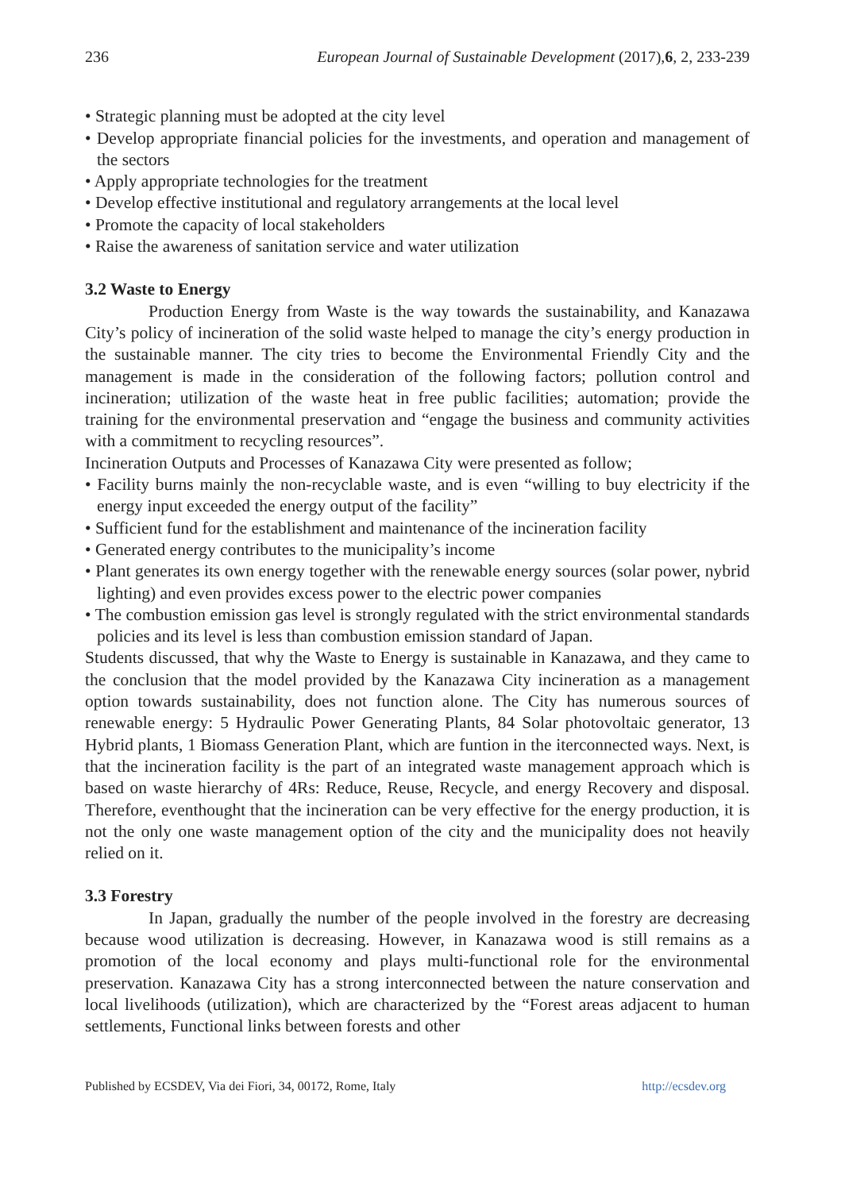236 European Journal of Sustainable Development (2017),6, 2, 233-239
• Strategic planning must be adopted at the city level
• Develop appropriate financial policies for the investments, and operation and management of the sectors
• Apply appropriate technologies for the treatment
• Develop effective institutional and regulatory arrangements at the local level
• Promote the capacity of local stakeholders
• Raise the awareness of sanitation service and water utilization
3.2 Waste to Energy
Production Energy from Waste is the way towards the sustainability, and Kanazawa City’s policy of incineration of the solid waste helped to manage the city’s energy production in the sustainable manner. The city tries to become the Environmental Friendly City and the management is made in the consideration of the following factors; pollution control and incineration; utilization of the waste heat in free public facilities; automation; provide the training for the environmental preservation and “engage the business and community activities with a commitment to recycling resources”.
Incineration Outputs and Processes of Kanazawa City were presented as follow;
• Facility burns mainly the non-recyclable waste, and is even “willing to buy electricity if the energy input exceeded the energy output of the facility”
• Sufficient fund for the establishment and maintenance of the incineration facility
• Generated energy contributes to the municipality’s income
• Plant generates its own energy together with the renewable energy sources (solar power, nybrid lighting) and even provides excess power to the electric power companies
• The combustion emission gas level is strongly regulated with the strict environmental standards policies and its level is less than combustion emission standard of Japan.
Students discussed, that why the Waste to Energy is sustainable in Kanazawa, and they came to the conclusion that the model provided by the Kanazawa City incineration as a management option towards sustainability, does not function alone. The City has numerous sources of renewable energy: 5 Hydraulic Power Generating Plants, 84 Solar photovoltaic generator, 13 Hybrid plants, 1 Biomass Generation Plant, which are funtion in the iterconnected ways. Next, is that the incineration facility is the part of an integrated waste management approach which is based on waste hierarchy of 4Rs: Reduce, Reuse, Recycle, and energy Recovery and disposal. Therefore, eventhought that the incineration can be very effective for the energy production, it is not the only one waste management option of the city and the municipality does not heavily relied on it.
3.3 Forestry
In Japan, gradually the number of the people involved in the forestry are decreasing because wood utilization is decreasing. However, in Kanazawa wood is still remains as a promotion of the local economy and plays multi-functional role for the environmental preservation. Kanazawa City has a strong interconnected between the nature conservation and local livelihoods (utilization), which are characterized by the “Forest areas adjacent to human settlements, Functional links between forests and other
Published by ECSDEV, Via dei Fiori, 34, 00172, Rome, Italy http://ecsdev.org